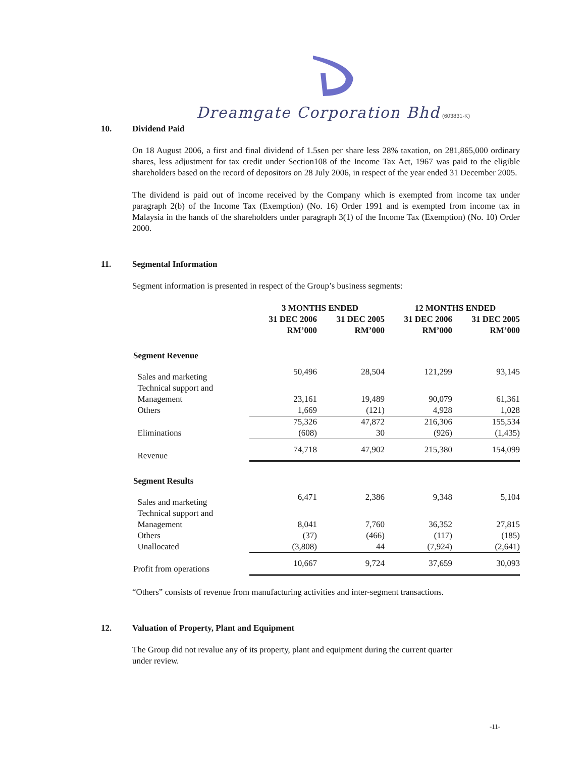Dreamgate Corporation Bhd (603831-K)
10. Dividend Paid
On 18 August 2006, a first and final dividend of 1.5sen per share less 28% taxation, on 281,865,000 ordinary shares, less adjustment for tax credit under Section108 of the Income Tax Act, 1967 was paid to the eligible shareholders based on the record of depositors on 28 July 2006, in respect of the year ended 31 December 2005.
The dividend is paid out of income received by the Company which is exempted from income tax under paragraph 2(b) of the Income Tax (Exemption) (No. 16) Order 1991 and is exempted from income tax in Malaysia in the hands of the shareholders under paragraph 3(1) of the Income Tax (Exemption) (No. 10) Order 2000.
11. Segmental Information
Segment information is presented in respect of the Group’s business segments:
| | 3 MONTHS ENDED | | 12 MONTHS ENDED | |
| --- | --- | --- | --- | --- |
| | 31 DEC 2006 RM’000 | 31 DEC 2005 RM’000 | 31 DEC 2006 RM’000 | 31 DEC 2005 RM’000 |
| Segment Revenue | | | | |
| Sales and marketing | 50,496 | 28,504 | 121,299 | 93,145 |
| Technical support and Management | 23,161 | 19,489 | 90,079 | 61,361 |
| Others | 1,669 | (121) | 4,928 | 1,028 |
| | 75,326 | 47,872 | 216,306 | 155,534 |
| Eliminations | (608) | 30 | (926) | (1,435) |
| Revenue | 74,718 | 47,902 | 215,380 | 154,099 |
| Segment Results | | | | |
| Sales and marketing | 6,471 | 2,386 | 9,348 | 5,104 |
| Technical support and Management | 8,041 | 7,760 | 36,352 | 27,815 |
| Others | (37) | (466) | (117) | (185) |
| Unallocated | (3,808) | 44 | (7,924) | (2,641) |
| Profit from operations | 10,667 | 9,724 | 37,659 | 30,093 |
“Others” consists of revenue from manufacturing activities and inter-segment transactions.
12. Valuation of Property, Plant and Equipment
The Group did not revalue any of its property, plant and equipment during the current quarter
under review.
-11-